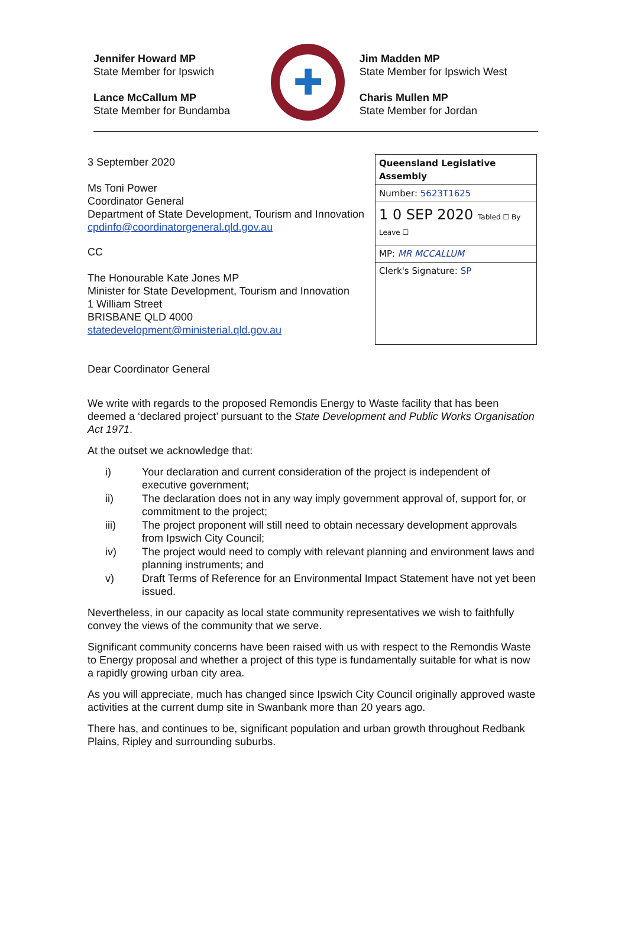Jennifer Howard MP
State Member for Ipswich
Lance McCallum MP
State Member for Bundamba
✚
Jim Madden MP
State Member for Ipswich West
Charis Mullen MP
State Member for Jordan
3 September 2020
Ms Toni Power
Coordinator General
Department of State Development, Tourism and Innovation
cpdinfo@coordinatorgeneral.qld.gov.au
CC
The Honourable Kate Jones MP
Minister for State Development, Tourism and Innovation
1 William Street
BRISBANE QLD 4000
statedevelopment@ministerial.qld.gov.au
Queensland Legislative Assembly
Number: 5623T1625
1 0 SEP 2020 Tabled ☐ By Leave ☐
MP: MR MCCALLUM
Clerk's Signature: SP
Dear Coordinator General
We write with regards to the proposed Remondis Energy to Waste facility that has been deemed a ‘declared project’ pursuant to the State Development and Public Works Organisation Act 1971.
At the outset we acknowledge that:
i) Your declaration and current consideration of the project is independent of executive government;
ii) The declaration does not in any way imply government approval of, support for, or commitment to the project;
iii) The project proponent will still need to obtain necessary development approvals from Ipswich City Council;
iv) The project would need to comply with relevant planning and environment laws and planning instruments; and
v) Draft Terms of Reference for an Environmental Impact Statement have not yet been issued.
Nevertheless, in our capacity as local state community representatives we wish to faithfully convey the views of the community that we serve.
Significant community concerns have been raised with us with respect to the Remondis Waste to Energy proposal and whether a project of this type is fundamentally suitable for what is now a rapidly growing urban city area.
As you will appreciate, much has changed since Ipswich City Council originally approved waste activities at the current dump site in Swanbank more than 20 years ago.
There has, and continues to be, significant population and urban growth throughout Redbank Plains, Ripley and surrounding suburbs.